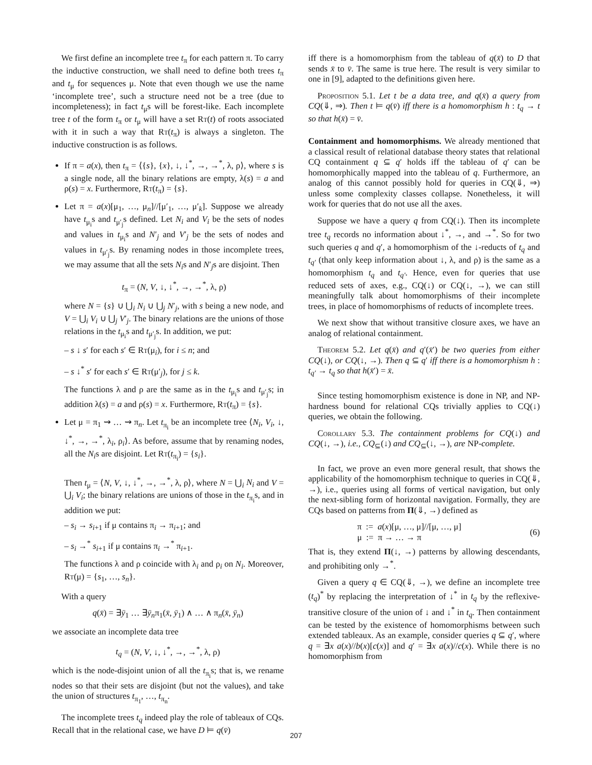We first define an incomplete tree t<sub>π</sub> for each pattern π. To carry the inductive construction, we shall need to define both trees t<sub>π</sub> and t<sub>μ</sub> for sequences μ. Note that even though we use the name ‘incomplete tree’, such a structure need not be a tree (due to incompleteness); in fact t<sub>μ</sub>s will be forest-like. Each incomplete tree t of the form t<sub>π</sub> or t<sub>μ</sub> will have a set Rt(t) of roots associated with it in such a way that Rt(t<sub>π</sub>) is always a singleton. The inductive construction is as follows.
If π = a(x), then t<sub>π</sub> = ⟨{s}, {x}, ↓, ↓<sup>*</sup>, →, →<sup>*</sup>, λ, ρ⟩, where s is a single node, all the binary relations are empty, λ(s) = a and ρ(s) = x. Furthermore, Rt(t<sub>π</sub>) = {s}.
Let π = a(x)[μ<sub>1</sub>, …, μ<sub>n</sub>]//[μ′<sub>1</sub>, …, μ′<sub>k</sub>]. Suppose we already have t<sub>μ<sub>i</sub></sub>s and t<sub>μ′<sub>j</sub></sub>s defined. Let N<sub>i</sub> and V<sub>i</sub> be the sets of nodes and values in t<sub>μ<sub>i</sub></sub>s and N′<sub>j</sub> and V′<sub>j</sub> be the sets of nodes and values in t<sub>μ′<sub>j</sub></sub>s. By renaming nodes in those incomplete trees, we may assume that all the sets N<sub>i</sub>s and N′<sub>j</sub>s are disjoint. Then
t<sub>π</sub> = (N, V, ↓, ↓<sup>*</sup>, →, →<sup>*</sup>, λ, ρ)
where N = {s} ∪ ⋃<sub>i</sub> N<sub>i</sub> ∪ ⋃<sub>j</sub> N′<sub>j</sub>, with s being a new node, and V = ⋃<sub>i</sub> V<sub>i</sub> ∪ ⋃<sub>j</sub> V′<sub>j</sub>. The binary relations are the unions of those relations in the t<sub>μ<sub>i</sub></sub>s and t<sub>μ′<sub>j</sub></sub>s. In addition, we put:
– s ↓ s′ for each s′ ∈ Rt(μ<sub>i</sub>), for i ≤ n; and
– s ↓<sup>*</sup> s′ for each s′ ∈ Rt(μ′<sub>j</sub>), for j ≤ k.
The functions λ and ρ are the same as in the t<sub>μ<sub>i</sub></sub>s and t<sub>μ′<sub>j</sub></sub>s; in addition λ(s) = a and ρ(s) = x. Furthermore, Rt(t<sub>π</sub>) = {s}.
Let μ = π<sub>1</sub> ⇝ … ⇝ π<sub>n</sub>. Let t<sub>π<sub>i</sub></sub> be an incomplete tree ⟨N<sub>i</sub>, V<sub>i</sub>, ↓, ↓<sup>*</sup>, →, →<sup>*</sup>, λ<sub>i</sub>, ρ<sub>i</sub>⟩. As before, assume that by renaming nodes, all the N<sub>i</sub>s are disjoint. Let Rt(t<sub>π<sub>i</sub></sub>) = {s<sub>i</sub>}.
Then t<sub>μ</sub> = ⟨N, V, ↓, ↓<sup>*</sup>, →, →<sup>*</sup>, λ, ρ⟩, where N = ⋃<sub>i</sub> N<sub>i</sub> and V = ⋃<sub>i</sub> V<sub>i</sub>; the binary relations are unions of those in the t<sub>π<sub>i</sub></sub>s, and in addition we put:
– s<sub>i</sub> → s<sub>i+1</sub> if μ contains π<sub>i</sub> → π<sub>i+1</sub>; and
– s<sub>i</sub> →<sup>*</sup> s<sub>i+1</sub> if μ contains π<sub>i</sub> →<sup>*</sup> π<sub>i+1</sub>.
The functions λ and ρ coincide with λ<sub>i</sub> and ρ<sub>i</sub> on N<sub>i</sub>. Moreover, Rt(μ) = {s<sub>1</sub>, …, s<sub>n</sub>}.
With a query
q(x̄) = ∃ȳ<sub>1</sub> … ∃ȳ<sub>n</sub>π<sub>1</sub>(x̄, ȳ<sub>1</sub>) ∧ … ∧ π<sub>n</sub>(x̄, ȳ<sub>n</sub>)
we associate an incomplete data tree
t<sub>q</sub> = (N, V, ↓, ↓<sup>*</sup>, →, →<sup>*</sup>, λ, ρ)
which is the node-disjoint union of all the t<sub>π<sub>i</sub></sub>s; that is, we rename nodes so that their sets are disjoint (but not the values), and take the union of structures t<sub>π<sub>1</sub></sub>, …, t<sub>π<sub>n</sub></sub>.
The incomplete trees t<sub>q</sub> indeed play the role of tableaux of CQs. Recall that in the relational case, we have D ⊨ q(v̄)
iff there is a homomorphism from the tableau of q(x̄) to D that sends x̄ to v̄. The same is true here. The result is very similar to one in [9], adapted to the definitions given here.
Proposition 5.1. Let t be a data tree, and q(x̄) a query from CQ(⇓, ⇒). Then t ⊨ q(v̄) iff there is a homomorphism h : t<sub>q</sub> → t so that h(x̄) = v̄.
Containment and homomorphisms. We already mentioned that a classical result of relational database theory states that relational CQ containment q ⊆ q′ holds iff the tableau of q′ can be homomorphically mapped into the tableau of q. Furthermore, an analog of this cannot possibly hold for queries in CQ(⇓, ⇒) unless some complexity classes collapse. Nonetheless, it will work for queries that do not use all the axes.
Suppose we have a query q from CQ(↓). Then its incomplete tree t<sub>q</sub> records no information about ↓<sup>*</sup>, →, and →<sup>*</sup>. So for two such queries q and q′, a homomorphism of the ↓-reducts of t<sub>q</sub> and t<sub>q′</sub> (that only keep information about ↓, λ, and ρ) is the same as a homomorphism t<sub>q</sub> and t<sub>q′</sub>. Hence, even for queries that use reduced sets of axes, e.g., CQ(↓) or CQ(↓, →), we can still meaningfully talk about homomorphisms of their incomplete trees, in place of homomorphisms of reducts of incomplete trees.
We next show that without transitive closure axes, we have an analog of relational containment.
Theorem 5.2. Let q(x̄) and q′(x̄′) be two queries from either CQ(↓), or CQ(↓, →). Then q ⊆ q′ iff there is a homomorphism h : t<sub>q′</sub> → t<sub>q</sub> so that h(x̄′) = x̄.
Since testing homomorphism existence is done in NP, and NP-hardness bound for relational CQs trivially applies to CQ(↓) queries, we obtain the following.
Corollary 5.3. The containment problems for CQ(↓) and CQ(↓, →), i.e., CQ<sub>⊆</sub>(↓) and CQ<sub>⊆</sub>(↓, →), are NP-complete.
In fact, we prove an even more general result, that shows the applicability of the homomorphism technique to queries in CQ(⇓, →), i.e., queries using all forms of vertical navigation, but only the next-sibling form of horizontal navigation. Formally, they are CQs based on patterns from Π(⇓, →) defined as
π := a(x)[μ, …, μ]//[μ, …, μ]
μ := π → … → π
(6)
That is, they extend Π(↓, →) patterns by allowing descendants, and prohibiting only →<sup>*</sup>.
Given a query q ∈ CQ(⇓, →), we define an incomplete tree (t<sub>q</sub>)<sup>*</sup> by replacing the interpretation of ↓<sup>*</sup> in t<sub>q</sub> by the reflexive-transitive closure of the union of ↓ and ↓<sup>*</sup> in t<sub>q</sub>. Then containment can be tested by the existence of homomorphisms between such extended tableaux. As an example, consider queries q ⊆ q′, where q = ∃x a(x)//b(x)[c(x)] and q′ = ∃x a(x)//c(x). While there is no homomorphism from
207